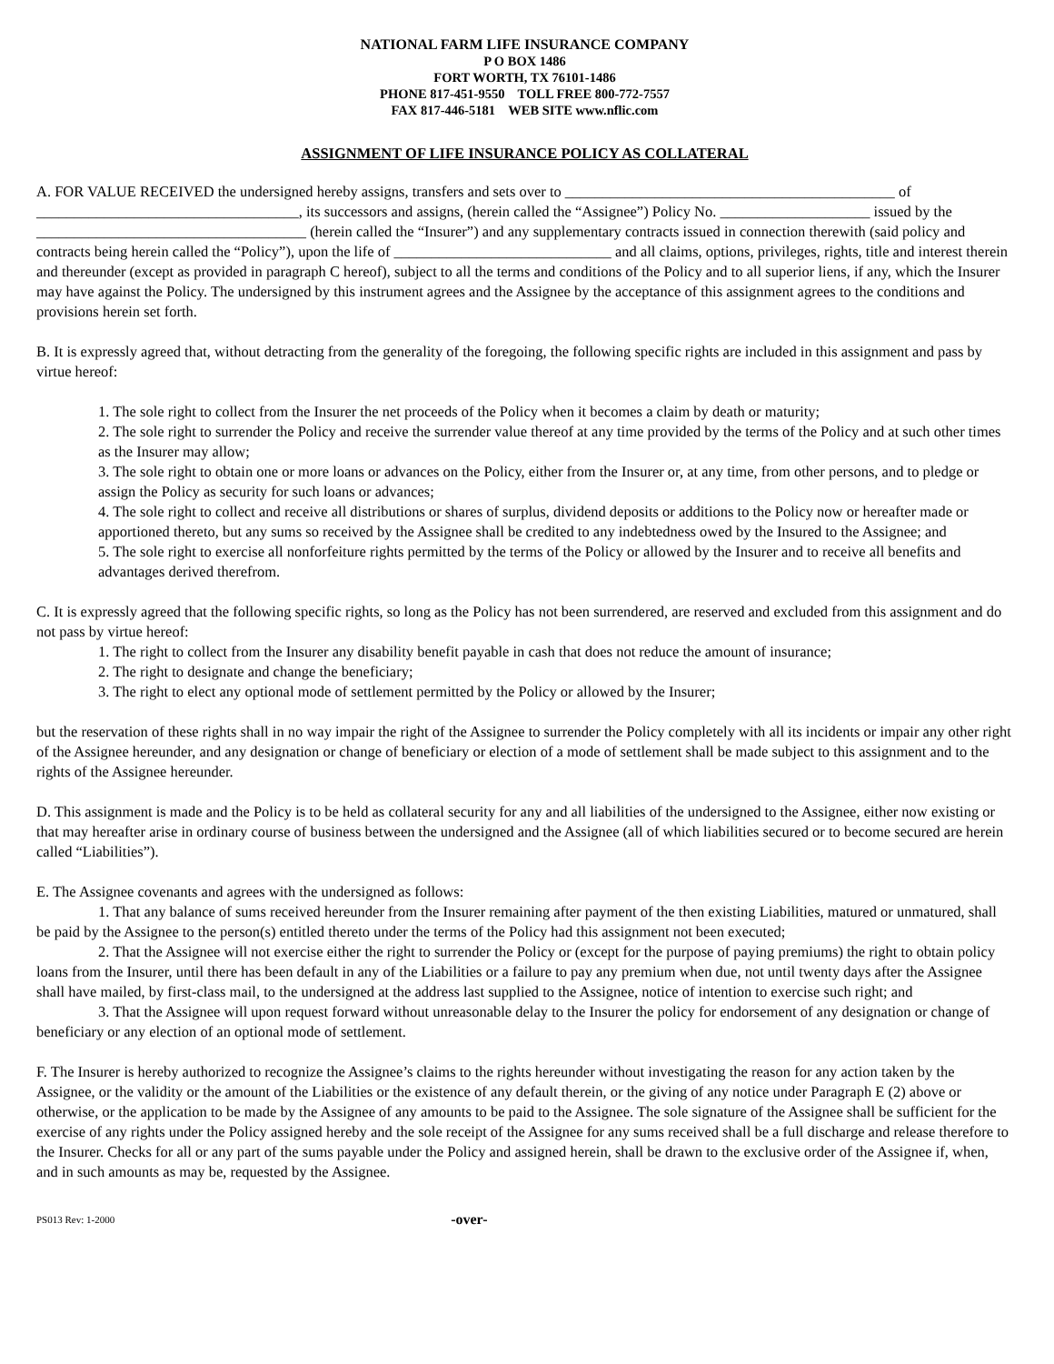NATIONAL FARM LIFE INSURANCE COMPANY
P O BOX 1486
FORT WORTH, TX 76101-1486
PHONE 817-451-9550 TOLL FREE 800-772-7557
FAX 817-446-5181 WEB SITE www.nflic.com
ASSIGNMENT OF LIFE INSURANCE POLICY AS COLLATERAL
A. FOR VALUE RECEIVED the undersigned hereby assigns, transfers and sets over to ____________________________________________ of ___________________________________, its successors and assigns, (herein called the “Assignee”) Policy No. ____________________ issued by the ____________________________________ (herein called the “Insurer”) and any supplementary contracts issued in connection therewith (said policy and contracts being herein called the “Policy”), upon the life of _____________________________ and all claims, options, privileges, rights, title and interest therein and thereunder (except as provided in paragraph C hereof), subject to all the terms and conditions of the Policy and to all superior liens, if any, which the Insurer may have against the Policy. The undersigned by this instrument agrees and the Assignee by the acceptance of this assignment agrees to the conditions and provisions herein set forth.
B. It is expressly agreed that, without detracting from the generality of the foregoing, the following specific rights are included in this assignment and pass by virtue hereof:
1. The sole right to collect from the Insurer the net proceeds of the Policy when it becomes a claim by death or maturity;
2. The sole right to surrender the Policy and receive the surrender value thereof at any time provided by the terms of the Policy and at such other times as the Insurer may allow;
3. The sole right to obtain one or more loans or advances on the Policy, either from the Insurer or, at any time, from other persons, and to pledge or assign the Policy as security for such loans or advances;
4. The sole right to collect and receive all distributions or shares of surplus, dividend deposits or additions to the Policy now or hereafter made or apportioned thereto, but any sums so received by the Assignee shall be credited to any indebtedness owed by the Insured to the Assignee; and
5. The sole right to exercise all nonforfeiture rights permitted by the terms of the Policy or allowed by the Insurer and to receive all benefits and advantages derived therefrom.
C. It is expressly agreed that the following specific rights, so long as the Policy has not been surrendered, are reserved and excluded from this assignment and do not pass by virtue hereof:
1. The right to collect from the Insurer any disability benefit payable in cash that does not reduce the amount of insurance;
2. The right to designate and change the beneficiary;
3. The right to elect any optional mode of settlement permitted by the Policy or allowed by the Insurer;
but the reservation of these rights shall in no way impair the right of the Assignee to surrender the Policy completely with all its incidents or impair any other right of the Assignee hereunder, and any designation or change of beneficiary or election of a mode of settlement shall be made subject to this assignment and to the rights of the Assignee hereunder.
D. This assignment is made and the Policy is to be held as collateral security for any and all liabilities of the undersigned to the Assignee, either now existing or that may hereafter arise in ordinary course of business between the undersigned and the Assignee (all of which liabilities secured or to become secured are herein called “Liabilities”).
E. The Assignee covenants and agrees with the undersigned as follows:
1. That any balance of sums received hereunder from the Insurer remaining after payment of the then existing Liabilities, matured or unmatured, shall be paid by the Assignee to the person(s) entitled thereto under the terms of the Policy had this assignment not been executed;
2. That the Assignee will not exercise either the right to surrender the Policy or (except for the purpose of paying premiums) the right to obtain policy loans from the Insurer, until there has been default in any of the Liabilities or a failure to pay any premium when due, not until twenty days after the Assignee shall have mailed, by first-class mail, to the undersigned at the address last supplied to the Assignee, notice of intention to exercise such right; and
3. That the Assignee will upon request forward without unreasonable delay to the Insurer the policy for endorsement of any designation or change of beneficiary or any election of an optional mode of settlement.
F. The Insurer is hereby authorized to recognize the Assignee’s claims to the rights hereunder without investigating the reason for any action taken by the Assignee, or the validity or the amount of the Liabilities or the existence of any default therein, or the giving of any notice under Paragraph E (2) above or otherwise, or the application to be made by the Assignee of any amounts to be paid to the Assignee. The sole signature of the Assignee shall be sufficient for the exercise of any rights under the Policy assigned hereby and the sole receipt of the Assignee for any sums received shall be a full discharge and release therefore to the Insurer. Checks for all or any part of the sums payable under the Policy and assigned herein, shall be drawn to the exclusive order of the Assignee if, when, and in such amounts as may be, requested by the Assignee.
PS013 Rev: 1-2000 -over-